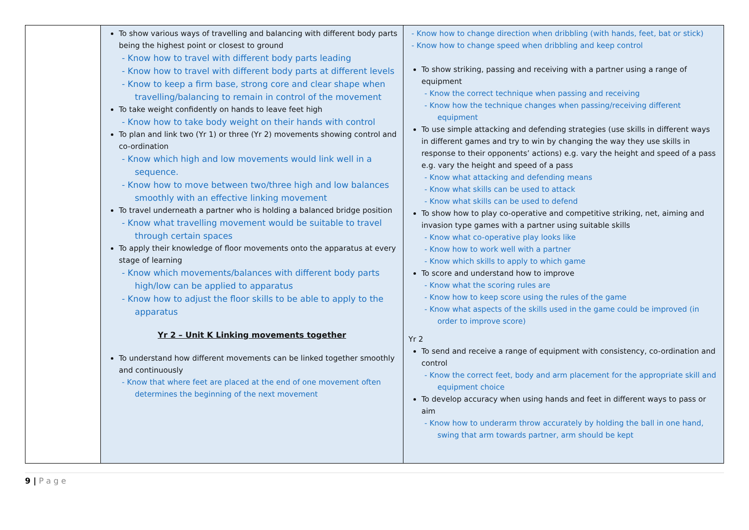| | To show various ways of travelling and balancing with different body parts being the highest point or closest to ground - Know how to travel with different body parts leading - Know how to travel with different body parts at different levels - Know to keep a firm base, strong core and clear shape when travelling/balancing to remain in control of the movement To take weight confidently on hands to leave feet high - Know how to take body weight on their hands with control To plan and link two (Yr 1) or three (Yr 2) movements showing control and co-ordination - Know which high and low movements would link well in a sequence. - Know how to move between two/three high and low balances smoothly with an effective linking movement To travel underneath a partner who is holding a balanced bridge position - Know what travelling movement would be suitable to travel through certain spaces To apply their knowledge of floor movements onto the apparatus at every stage of learning - Know which movements/balances with different body parts high/low can be applied to apparatus - Know how to adjust the floor skills to be able to apply to the apparatus Yr 2 – Unit K Linking movements together To understand how different movements can be linked together smoothly and continuously - Know that where feet are placed at the end of one movement often determines the beginning of the next movement | - Know how to change direction when dribbling (with hands, feet, bat or stick) - Know how to change speed when dribbling and keep control To show striking, passing and receiving with a partner using a range of equipment - Know the correct technique when passing and receiving - Know how the technique changes when passing/receiving different equipment To use simple attacking and defending strategies (use skills in different ways in different games and try to win by changing the way they use skills in response to their opponents’ actions) e.g. vary the height and speed of a pass e.g. vary the height and speed of a pass - Know what attacking and defending means - Know what skills can be used to attack - Know what skills can be used to defend To show how to play co-operative and competitive striking, net, aiming and invasion type games with a partner using suitable skills - Know what co-operative play looks like - Know how to work well with a partner - Know which skills to apply to which game To score and understand how to improve - Know what the scoring rules are - Know how to keep score using the rules of the game - Know what aspects of the skills used in the game could be improved (in order to improve score) Yr 2 To send and receive a range of equipment with consistency, co-ordination and control - Know the correct feet, body and arm placement for the appropriate skill and equipment choice To develop accuracy when using hands and feet in different ways to pass or aim - Know how to underarm throw accurately by holding the ball in one hand, swing that arm towards partner, arm should be kept |
9 | P a g e